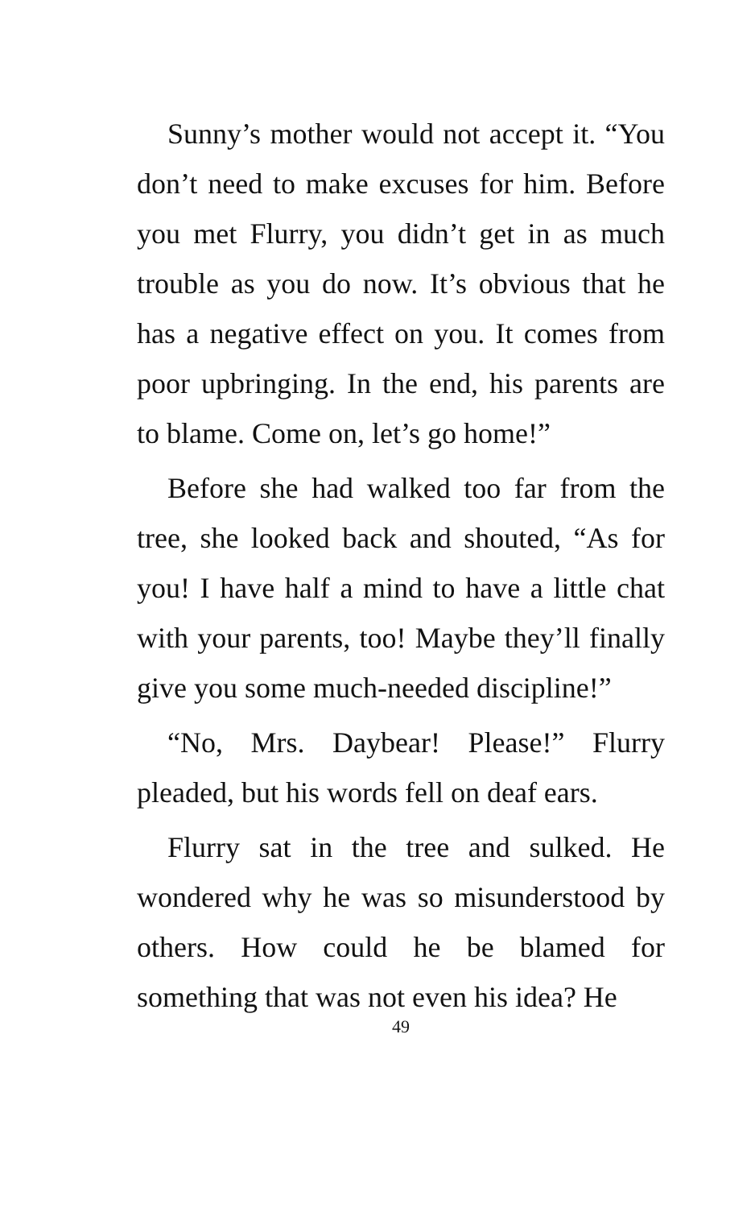Sunny’s mother would not accept it. “You don’t need to make excuses for him. Before you met Flurry, you didn’t get in as much trouble as you do now. It’s obvious that he has a negative effect on you. It comes from poor upbringing. In the end, his parents are to blame. Come on, let’s go home!”
Before she had walked too far from the tree, she looked back and shouted, “As for you! I have half a mind to have a little chat with your parents, too! Maybe they’ll finally give you some much-needed discipline!”
“No, Mrs. Daybear! Please!” Flurry pleaded, but his words fell on deaf ears.
Flurry sat in the tree and sulked. He wondered why he was so misunderstood by others. How could he be blamed for something that was not even his idea? He
49